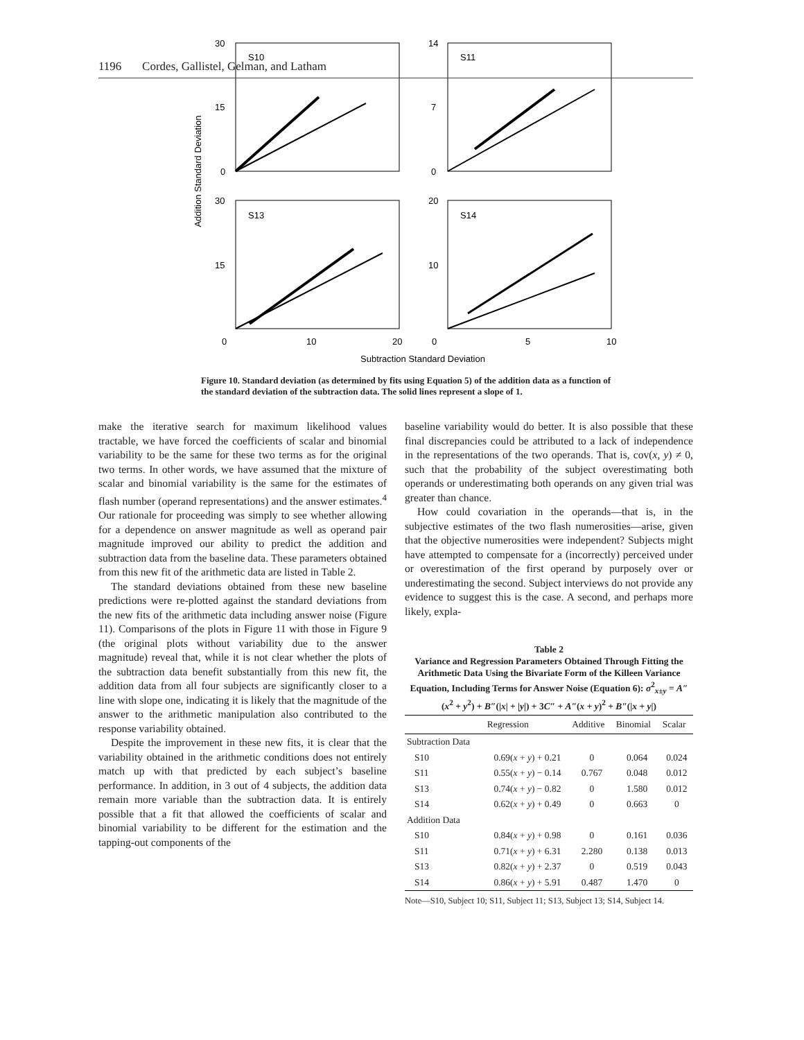1196 Cordes, Gallistel, Gelman, and Latham
Addition Standard Deviation
30
15
0
14
7
0
30
15
20
10
S10
S11
S13
S14
0
10
20
0
5
10
Subtraction Standard Deviation
Figure 10. Standard deviation (as determined by fits using Equation 5) of the addition data as a function of the standard deviation of the subtraction data. The solid lines represent a slope of 1.
make the iterative search for maximum likelihood values tractable, we have forced the coefficients of scalar and binomial variability to be the same for these two terms as for the original two terms. In other words, we have assumed that the mixture of scalar and binomial variability is the same for the estimates of flash number (operand representations) and the answer estimates.<sup>4</sup> Our rationale for proceeding was simply to see whether allowing for a dependence on answer magnitude as well as operand pair magnitude improved our ability to predict the addition and subtraction data from the baseline data. These parameters obtained from this new fit of the arithmetic data are listed in Table 2.
The standard deviations obtained from these new baseline predictions were re-plotted against the standard deviations from the new fits of the arithmetic data including answer noise (Figure 11). Comparisons of the plots in Figure 11 with those in Figure 9 (the original plots without variability due to the answer magnitude) reveal that, while it is not clear whether the plots of the subtraction data benefit substantially from this new fit, the addition data from all four subjects are significantly closer to a line with slope one, indicating it is likely that the magnitude of the answer to the arithmetic manipulation also contributed to the response variability obtained.
Despite the improvement in these new fits, it is clear that the variability obtained in the arithmetic conditions does not entirely match up with that predicted by each subject’s baseline performance. In addition, in 3 out of 4 subjects, the addition data remain more variable than the subtraction data. It is entirely possible that a fit that allowed the coefficients of scalar and binomial variability to be different for the estimation and the tapping-out components of the
baseline variability would do better. It is also possible that these final discrepancies could be attributed to a lack of independence in the representations of the two operands. That is, cov(x, y) ≠ 0, such that the probability of the subject overestimating both operands or underestimating both operands on any given trial was greater than chance.
How could covariation in the operands—that is, in the subjective estimates of the two flash numerosities—arise, given that the objective numerosities were independent? Subjects might have attempted to compensate for a (incorrectly) perceived under or overestimation of the first operand by purposely over or underestimating the second. Subject interviews do not provide any evidence to suggest this is the case. A second, and perhaps more likely, expla-
Table 2
Variance and Regression Parameters Obtained Through Fitting the Arithmetic Data Using the Bivariate Form of the Killeen Variance Equation, Including Terms for Answer Noise (Equation 6): σ<sup>2</sup><sub>x±y</sub> = A″(x<sup>2</sup> + y<sup>2</sup>) + B″(|x| + |y|) + 3C″ + A″(x + y)<sup>2</sup> + B″(|x + y|)
| | Regression | Additive | Binomial | Scalar |
| --- | --- | --- | --- | --- |
| Subtraction Data | | | | |
| S10 | 0.69( x + y ) + 0.21 | 0 | 0.064 | 0.024 |
| S11 | 0.55( x + y ) − 0.14 | 0.767 | 0.048 | 0.012 |
| S13 | 0.74( x + y ) − 0.82 | 0 | 1.580 | 0.012 |
| S14 | 0.62( x + y ) + 0.49 | 0 | 0.663 | 0 |
| Addition Data | | | | |
| S10 | 0.84( x + y ) + 0.98 | 0 | 0.161 | 0.036 |
| S11 | 0.71( x + y ) + 6.31 | 2.280 | 0.138 | 0.013 |
| S13 | 0.82( x + y ) + 2.37 | 0 | 0.519 | 0.043 |
| S14 | 0.86( x + y ) + 5.91 | 0.487 | 1.470 | 0 |
Note—S10, Subject 10; S11, Subject 11; S13, Subject 13; S14, Subject 14.